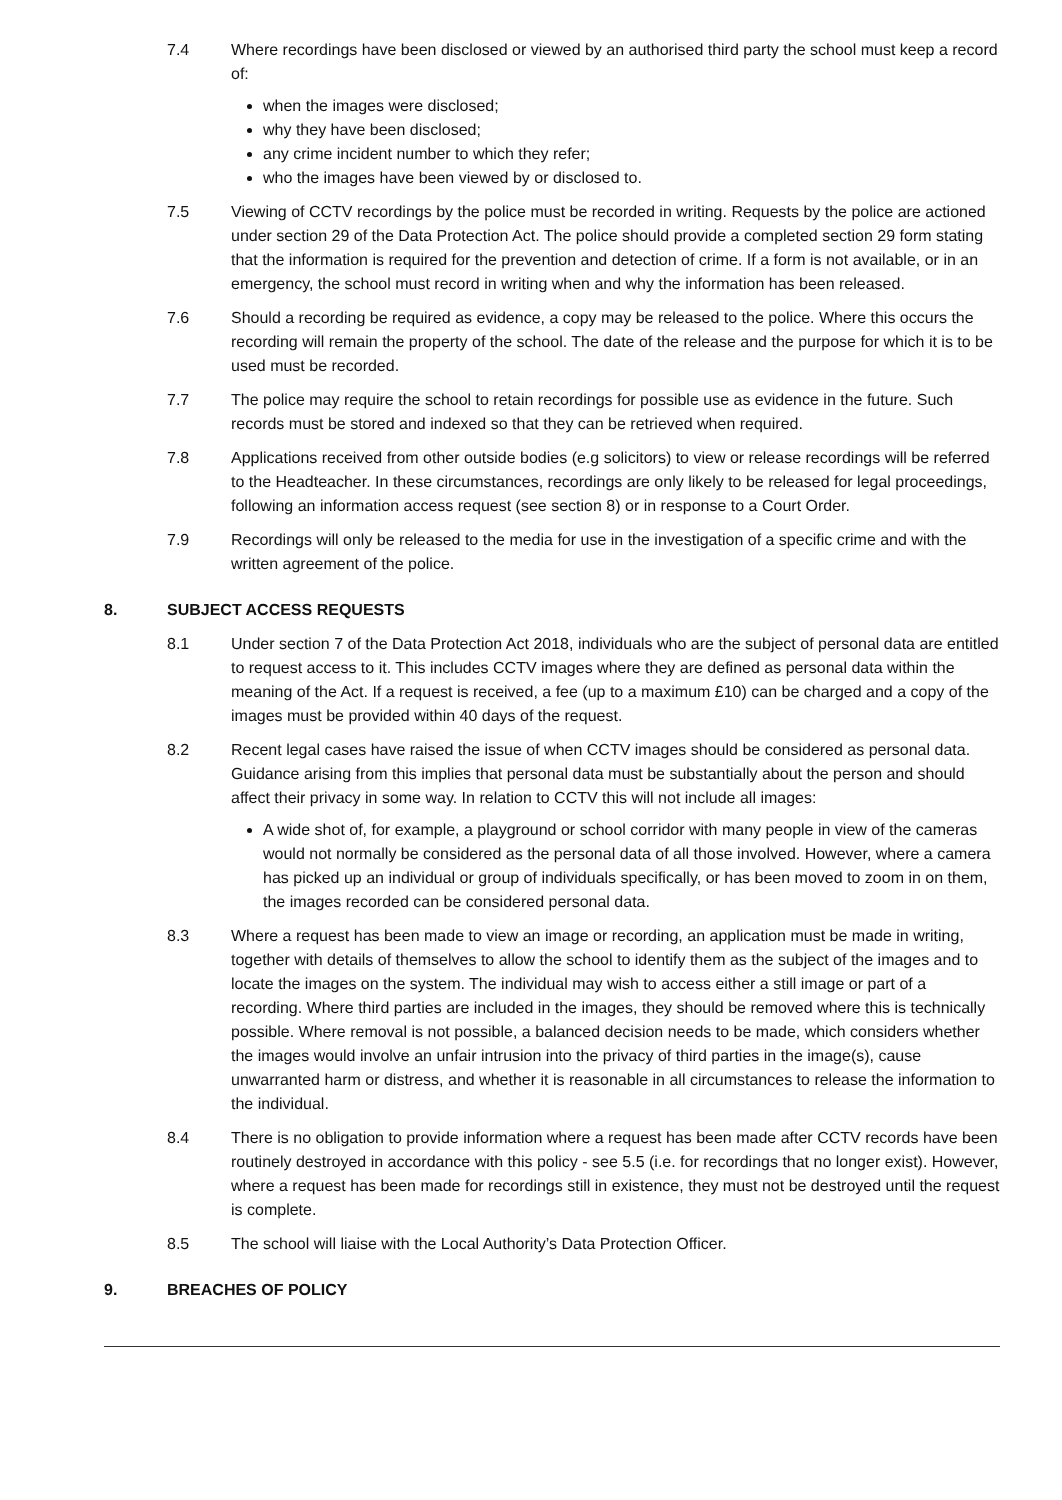7.4 Where recordings have been disclosed or viewed by an authorised third party the school must keep a record of:
when the images were disclosed;
why they have been disclosed;
any crime incident number to which they refer;
who the images have been viewed by or disclosed to.
7.5 Viewing of CCTV recordings by the police must be recorded in writing. Requests by the police are actioned under section 29 of the Data Protection Act. The police should provide a completed section 29 form stating that the information is required for the prevention and detection of crime. If a form is not available, or in an emergency, the school must record in writing when and why the information has been released.
7.6 Should a recording be required as evidence, a copy may be released to the police. Where this occurs the recording will remain the property of the school. The date of the release and the purpose for which it is to be used must be recorded.
7.7 The police may require the school to retain recordings for possible use as evidence in the future. Such records must be stored and indexed so that they can be retrieved when required.
7.8 Applications received from other outside bodies (e.g solicitors) to view or release recordings will be referred to the Headteacher. In these circumstances, recordings are only likely to be released for legal proceedings, following an information access request (see section 8) or in response to a Court Order.
7.9 Recordings will only be released to the media for use in the investigation of a specific crime and with the written agreement of the police.
8. SUBJECT ACCESS REQUESTS
8.1 Under section 7 of the Data Protection Act 2018, individuals who are the subject of personal data are entitled to request access to it. This includes CCTV images where they are defined as personal data within the meaning of the Act. If a request is received, a fee (up to a maximum £10) can be charged and a copy of the images must be provided within 40 days of the request.
8.2 Recent legal cases have raised the issue of when CCTV images should be considered as personal data. Guidance arising from this implies that personal data must be substantially about the person and should affect their privacy in some way. In relation to CCTV this will not include all images:
A wide shot of, for example, a playground or school corridor with many people in view of the cameras would not normally be considered as the personal data of all those involved. However, where a camera has picked up an individual or group of individuals specifically, or has been moved to zoom in on them, the images recorded can be considered personal data.
8.3 Where a request has been made to view an image or recording, an application must be made in writing, together with details of themselves to allow the school to identify them as the subject of the images and to locate the images on the system. The individual may wish to access either a still image or part of a recording. Where third parties are included in the images, they should be removed where this is technically possible. Where removal is not possible, a balanced decision needs to be made, which considers whether the images would involve an unfair intrusion into the privacy of third parties in the image(s), cause unwarranted harm or distress, and whether it is reasonable in all circumstances to release the information to the individual.
8.4 There is no obligation to provide information where a request has been made after CCTV records have been routinely destroyed in accordance with this policy - see 5.5 (i.e. for recordings that no longer exist). However, where a request has been made for recordings still in existence, they must not be destroyed until the request is complete.
8.5 The school will liaise with the Local Authority’s Data Protection Officer.
9. BREACHES OF POLICY